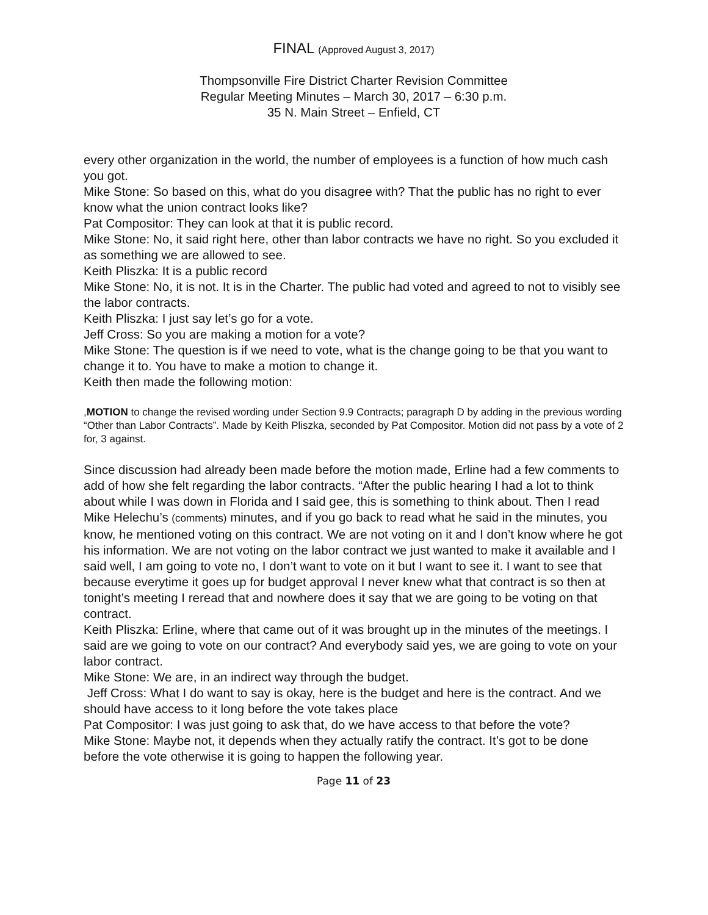FINAL (Approved August 3, 2017)
Thompsonville Fire District Charter Revision Committee
Regular Meeting Minutes – March 30, 2017 – 6:30 p.m.
35 N. Main Street – Enfield, CT
every other organization in the world, the number of employees is a function of how much cash you got.
Mike Stone: So based on this, what do you disagree with? That the public has no right to ever know what the union contract looks like?
Pat Compositor: They can look at that it is public record.
Mike Stone: No, it said right here, other than labor contracts we have no right. So you excluded it as something we are allowed to see.
Keith Pliszka: It is a public record
Mike Stone: No, it is not. It is in the Charter. The public had voted and agreed to not to visibly see the labor contracts.
Keith Pliszka: I just say let’s go for a vote.
Jeff Cross: So you are making a motion for a vote?
Mike Stone: The question is if we need to vote, what is the change going to be that you want to change it to. You have to make a motion to change it.
Keith then made the following motion:
,MOTION to change the revised wording under Section 9.9 Contracts; paragraph D by adding in the previous wording “Other than Labor Contracts”. Made by Keith Pliszka, seconded by Pat Compositor. Motion did not pass by a vote of 2 for, 3 against.
Since discussion had already been made before the motion made, Erline had a few comments to add of how she felt regarding the labor contracts. “After the public hearing I had a lot to think about while I was down in Florida and I said gee, this is something to think about. Then I read Mike Helechu’s (comments) minutes, and if you go back to read what he said in the minutes, you know, he mentioned voting on this contract. We are not voting on it and I don’t know where he got his information. We are not voting on the labor contract we just wanted to make it available and I said well, I am going to vote no, I don’t want to vote on it but I want to see it. I want to see that because everytime it goes up for budget approval I never knew what that contract is so then at tonight’s meeting I reread that and nowhere does it say that we are going to be voting on that contract.
Keith Pliszka: Erline, where that came out of it was brought up in the minutes of the meetings. I said are we going to vote on our contract? And everybody said yes, we are going to vote on your labor contract.
Mike Stone: We are, in an indirect way through the budget.
Jeff Cross: What I do want to say is okay, here is the budget and here is the contract. And we should have access to it long before the vote takes place
Pat Compositor: I was just going to ask that, do we have access to that before the vote?
Mike Stone: Maybe not, it depends when they actually ratify the contract. It’s got to be done before the vote otherwise it is going to happen the following year.
Page 11 of 23